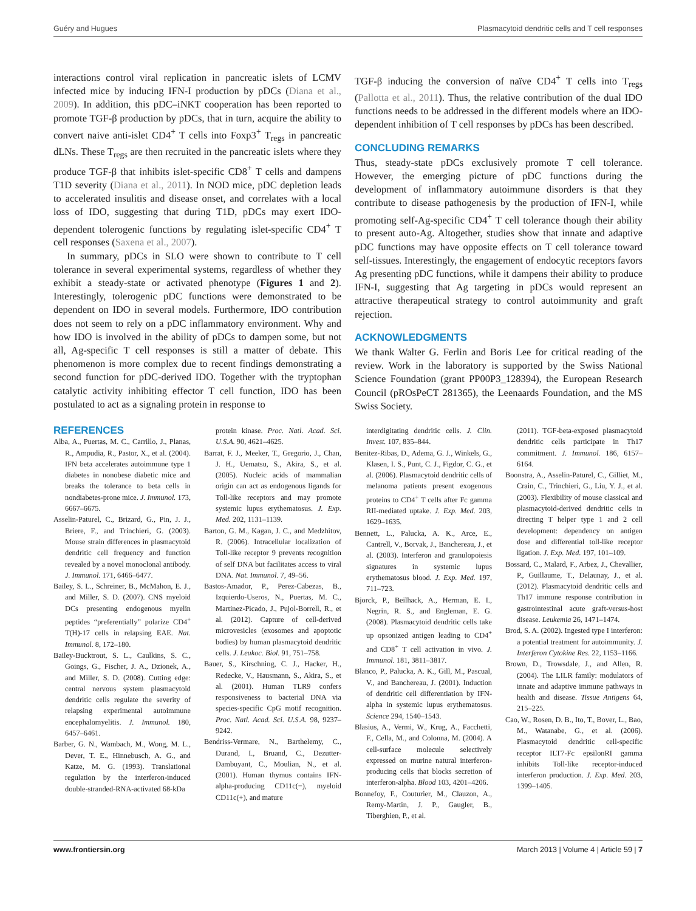Guéry and Hugues Plasmacytoid dendritic cells and T cell responses
interactions control viral replication in pancreatic islets of LCMV infected mice by inducing IFN-I production by pDCs (Diana et al., 2009). In addition, this pDC–iNKT cooperation has been reported to promote TGF-β production by pDCs, that in turn, acquire the ability to convert naive anti-islet CD4<sup>+</sup> T cells into Foxp3<sup>+</sup> T<sub>regs</sub> in pancreatic dLNs. These T<sub>regs</sub> are then recruited in the pancreatic islets where they produce TGF-β that inhibits islet-specific CD8<sup>+</sup> T cells and dampens T1D severity (Diana et al., 2011). In NOD mice, pDC depletion leads to accelerated insulitis and disease onset, and correlates with a local loss of IDO, suggesting that during T1D, pDCs may exert IDO-dependent tolerogenic functions by regulating islet-specific CD4<sup>+</sup> T cell responses (Saxena et al., 2007).
In summary, pDCs in SLO were shown to contribute to T cell tolerance in several experimental systems, regardless of whether they exhibit a steady-state or activated phenotype (Figures 1 and 2). Interestingly, tolerogenic pDC functions were demonstrated to be dependent on IDO in several models. Furthermore, IDO contribution does not seem to rely on a pDC inflammatory environment. Why and how IDO is involved in the ability of pDCs to dampen some, but not all, Ag-specific T cell responses is still a matter of debate. This phenomenon is more complex due to recent findings demonstrating a second function for pDC-derived IDO. Together with the tryptophan catalytic activity inhibiting effector T cell function, IDO has been postulated to act as a signaling protein in response to
TGF-β inducing the conversion of naïve CD4<sup>+</sup> T cells into T<sub>regs</sub> (Pallotta et al., 2011). Thus, the relative contribution of the dual IDO functions needs to be addressed in the different models where an IDO-dependent inhibition of T cell responses by pDCs has been described.
CONCLUDING REMARKS
Thus, steady-state pDCs exclusively promote T cell tolerance. However, the emerging picture of pDC functions during the development of inflammatory autoimmune disorders is that they contribute to disease pathogenesis by the production of IFN-I, while promoting self-Ag-specific CD4<sup>+</sup> T cell tolerance though their ability to present auto-Ag. Altogether, studies show that innate and adaptive pDC functions may have opposite effects on T cell tolerance toward self-tissues. Interestingly, the engagement of endocytic receptors favors Ag presenting pDC functions, while it dampens their ability to produce IFN-I, suggesting that Ag targeting in pDCs would represent an attractive therapeutical strategy to control autoimmunity and graft rejection.
ACKNOWLEDGMENTS
We thank Walter G. Ferlin and Boris Lee for critical reading of the review. Work in the laboratory is supported by the Swiss National Science Foundation (grant PP00P3_128394), the European Research Council (pROsPeCT 281365), the Leenaards Foundation, and the MS Swiss Society.
REFERENCES
Alba, A., Puertas, M. C., Carrillo, J., Planas, R., Ampudia, R., Pastor, X., et al. (2004). IFN beta accelerates autoimmune type 1 diabetes in nonobese diabetic mice and breaks the tolerance to beta cells in nondiabetes-prone mice. J. Immunol. 173, 6667–6675.
Asselin-Paturel, C., Brizard, G., Pin, J. J., Briere, F., and Trinchieri, G. (2003). Mouse strain differences in plasmacytoid dendritic cell frequency and function revealed by a novel monoclonal antibody. J. Immunol. 171, 6466–6477.
Bailey, S. L., Schreiner, B., McMahon, E. J., and Miller, S. D. (2007). CNS myeloid DCs presenting endogenous myelin peptides “preferentially” polarize CD4<sup>+</sup> T(H)-17 cells in relapsing EAE. Nat. Immunol. 8, 172–180.
Bailey-Bucktrout, S. L., Caulkins, S. C., Goings, G., Fischer, J. A., Dzionek, A., and Miller, S. D. (2008). Cutting edge: central nervous system plasmacytoid dendritic cells regulate the severity of relapsing experimental autoimmune encephalomyelitis. J. Immunol. 180, 6457–6461.
Barber, G. N., Wambach, M., Wong, M. L., Dever, T. E., Hinnebusch, A. G., and Katze, M. G. (1993). Translational regulation by the interferon-induced double-stranded-RNA-activated 68-kDa
protein kinase. Proc. Natl. Acad. Sci. U.S.A. 90, 4621–4625.
Barrat, F. J., Meeker, T., Gregorio, J., Chan, J. H., Uematsu, S., Akira, S., et al. (2005). Nucleic acids of mammalian origin can act as endogenous ligands for Toll-like receptors and may promote systemic lupus erythematosus. J. Exp. Med. 202, 1131–1139.
Barton, G. M., Kagan, J. C., and Medzhitov, R. (2006). Intracellular localization of Toll-like receptor 9 prevents recognition of self DNA but facilitates access to viral DNA. Nat. Immunol. 7, 49–56.
Bastos-Amador, P., Perez-Cabezas, B., Izquierdo-Useros, N., Puertas, M. C., Martinez-Picado, J., Pujol-Borrell, R., et al. (2012). Capture of cell-derived microvesicles (exosomes and apoptotic bodies) by human plasmacytoid dendritic cells. J. Leukoc. Biol. 91, 751–758.
Bauer, S., Kirschning, C. J., Hacker, H., Redecke, V., Hausmann, S., Akira, S., et al. (2001). Human TLR9 confers responsiveness to bacterial DNA via species-specific CpG motif recognition. Proc. Natl. Acad. Sci. U.S.A. 98, 9237–9242.
Bendriss-Vermare, N., Barthelemy, C., Durand, I., Bruand, C., Dezutter-Dambuyant, C., Moulian, N., et al. (2001). Human thymus contains IFN-alpha-producing CD11c(−), myeloid CD11c(+), and mature
interdigitating dendritic cells. J. Clin. Invest. 107, 835–844.
Benitez-Ribas, D., Adema, G. J., Winkels, G., Klasen, I. S., Punt, C. J., Figdor, C. G., et al. (2006). Plasmacytoid dendritic cells of melanoma patients present exogenous proteins to CD4<sup>+</sup> T cells after Fc gamma RII-mediated uptake. J. Exp. Med. 203, 1629–1635.
Bennett, L., Palucka, A. K., Arce, E., Cantrell, V., Borvak, J., Banchereau, J., et al. (2003). Interferon and granulopoiesis signatures in systemic lupus erythematosus blood. J. Exp. Med. 197, 711–723.
Bjorck, P., Beilhack, A., Herman, E. I., Negrin, R. S., and Engleman, E. G. (2008). Plasmacytoid dendritic cells take up opsonized antigen leading to CD4<sup>+</sup> and CD8<sup>+</sup> T cell activation in vivo. J. Immunol. 181, 3811–3817.
Blanco, P., Palucka, A. K., Gill, M., Pascual, V., and Banchereau, J. (2001). Induction of dendritic cell differentiation by IFN-alpha in systemic lupus erythematosus. Science 294, 1540–1543.
Blasius, A., Vermi, W., Krug, A., Facchetti, F., Cella, M., and Colonna, M. (2004). A cell-surface molecule selectively expressed on murine natural interferon-producing cells that blocks secretion of interferon-alpha. Blood 103, 4201–4206.
Bonnefoy, F., Couturier, M., Clauzon, A., Remy-Martin, J. P., Gaugler, B., Tiberghien, P., et al.
(2011). TGF-beta-exposed plasmacytoid dendritic cells participate in Th17 commitment. J. Immunol. 186, 6157–6164.
Boonstra, A., Asselin-Paturel, C., Gilliet, M., Crain, C., Trinchieri, G., Liu, Y. J., et al. (2003). Flexibility of mouse classical and plasmacytoid-derived dendritic cells in directing T helper type 1 and 2 cell development: dependency on antigen dose and differential toll-like receptor ligation. J. Exp. Med. 197, 101–109.
Bossard, C., Malard, F., Arbez, J., Chevallier, P., Guillaume, T., Delaunay, J., et al. (2012). Plasmacytoid dendritic cells and Th17 immune response contribution in gastrointestinal acute graft-versus-host disease. Leukemia 26, 1471–1474.
Brod, S. A. (2002). Ingested type I interferon: a potential treatment for autoimmunity. J. Interferon Cytokine Res. 22, 1153–1166.
Brown, D., Trowsdale, J., and Allen, R. (2004). The LILR family: modulators of innate and adaptive immune pathways in health and disease. Tissue Antigens 64, 215–225.
Cao, W., Rosen, D. B., Ito, T., Bover, L., Bao, M., Watanabe, G., et al. (2006). Plasmacytoid dendritic cell-specific receptor ILT7-Fc epsilonRI gamma inhibits Toll-like receptor-induced interferon production. J. Exp. Med. 203, 1399–1405.
www.frontiersin.org March 2013 | Volume 4 | Article 59 | 7